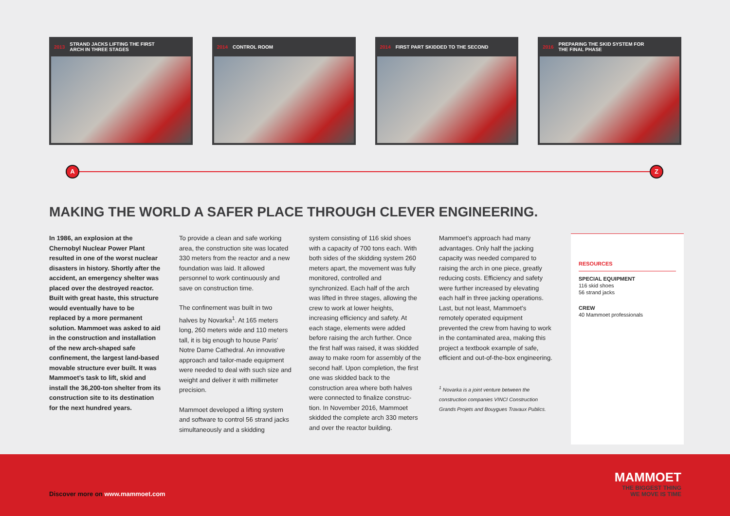2013 STRAND JACKS LIFTING THE FIRST
ARCH IN THREE STAGES
2014 CONTROL ROOM 2014 FIRST PART SKIDDED TO THE SECOND
2016 PREPARING THE SKID SYSTEM FOR
THE FINAL PHASE
A Z
MAKING THE WORLD A SAFER PLACE THROUGH CLEVER ENGINEERING.
In 1986, an explosion at the Chernobyl Nuclear Power Plant resulted in one of the worst nuclear disasters in history. Shortly after the accident, an emergency shelter was placed over the destroyed reactor. Built with great haste, this structure would eventually have to be replaced by a more permanent solution. Mammoet was asked to aid in the construction and installation of the new arch-shaped safe confinement, the largest land-based movable structure ever built. It was Mammoet’s task to lift, skid and install the 36,200-ton shelter from its construction site to its destination for the next hundred years.
To provide a clean and safe working area, the construction site was located 330 meters from the reactor and a new foundation was laid. It allowed personnel to work continuously and save on construction time.
The confinement was built in two halves by Novarka<sup>1</sup>. At 165 meters long, 260 meters wide and 110 meters tall, it is big enough to house Paris’ Notre Dame Cathedral. An innovative approach and tailor-made equipment were needed to deal with such size and weight and deliver it with millimeter precision.
Mammoet developed a lifting system and software to control 56 strand jacks simultaneously and a skidding
system consisting of 116 skid shoes with a capacity of 700 tons each. With both sides of the skidding system 260 meters apart, the movement was fully monitored, controlled and synchronized. Each half of the arch was lifted in three stages, allowing the crew to work at lower heights, increasing efficiency and safety. At each stage, elements were added before raising the arch further. Once the first half was raised, it was skidded away to make room for assembly of the second half. Upon completion, the first one was skidded back to the construction area where both halves were connected to finalize construc-tion. In November 2016, Mammoet skidded the complete arch 330 meters and over the reactor building.
Mammoet’s approach had many advantages. Only half the jacking capacity was needed compared to raising the arch in one piece, greatly reducing costs. Efficiency and safety were further increased by elevating each half in three jacking operations. Last, but not least, Mammoet’s remotely operated equipment prevented the crew from having to work in the contaminated area, making this project a textbook example of safe, efficient and out-of-the-box engineering.
<sup>1</sup> Novarka is a joint venture between the construction companies VINCI Construction Grands Projets and Bouygues Travaux Publics.
RESOURCES
SPECIAL EQUIPMENT
116 skid shoes
56 strand jacks
CREW
40 Mammoet professionals
Discover more on www.mammoet.com
MAMMOET
THE BIGGEST THING
WE MOVE IS TIME